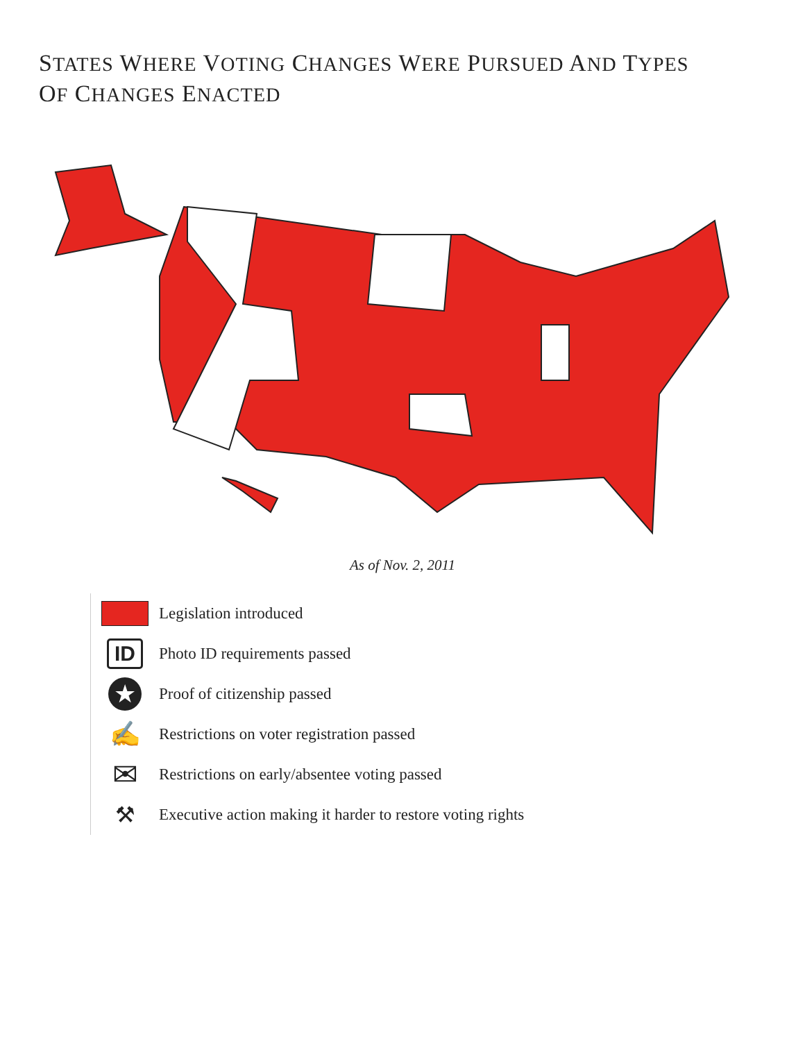STATES WHERE VOTING CHANGES WERE PURSUED AND TYPES
OF CHANGES ENACTED
As of Nov. 2, 2011
Legislation introduced
ID
Photo ID requirements passed
★
Proof of citizenship passed
✍
Restrictions on voter registration passed
✉
Restrictions on early/absentee voting passed
⚒
Executive action making it harder to restore voting rights